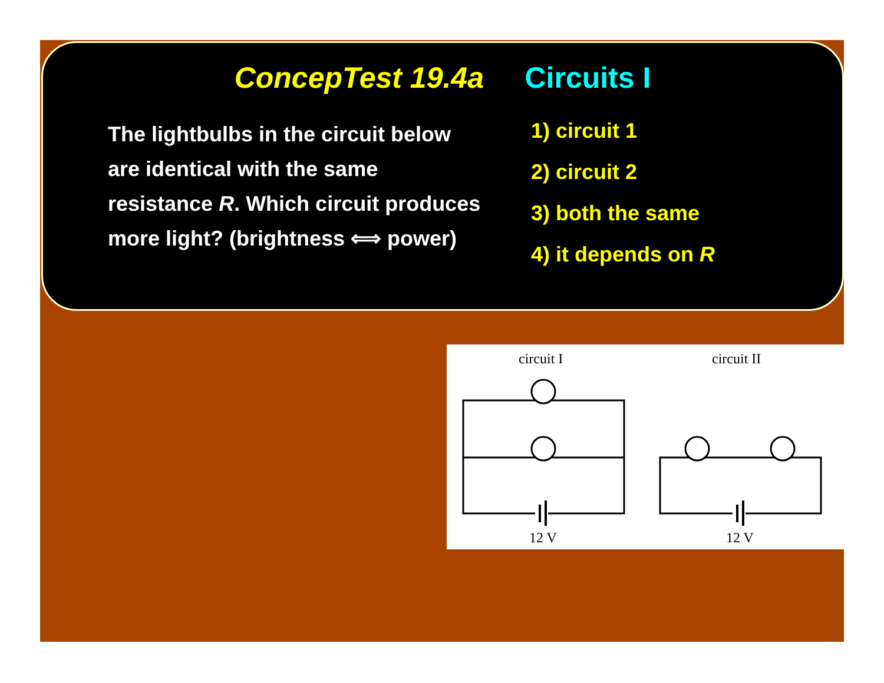ConcepTest 19.4a Circuits I
The lightbulbs in the circuit below are identical with the same resistance R. Which circuit produces more light? (brightness ⟺ power)
1) circuit 1
2) circuit 2
3) both the same
4) it depends on R
circuit I
circuit II
12 V
12 V